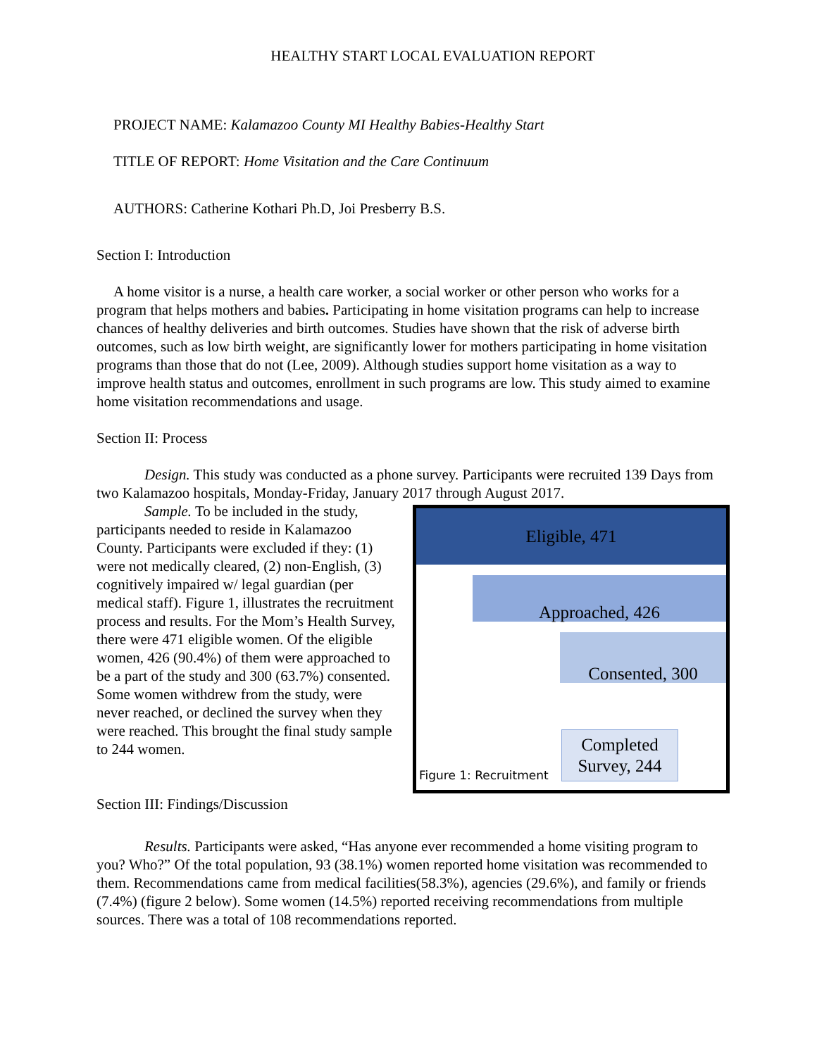HEALTHY START LOCAL EVALUATION REPORT
PROJECT NAME: Kalamazoo County MI Healthy Babies-Healthy Start
TITLE OF REPORT: Home Visitation and the Care Continuum
AUTHORS: Catherine Kothari Ph.D, Joi Presberry B.S.
Section I: Introduction
A home visitor is a nurse, a health care worker, a social worker or other person who works for a program that helps mothers and babies. Participating in home visitation programs can help to increase chances of healthy deliveries and birth outcomes. Studies have shown that the risk of adverse birth outcomes, such as low birth weight, are significantly lower for mothers participating in home visitation programs than those that do not (Lee, 2009). Although studies support home visitation as a way to improve health status and outcomes, enrollment in such programs are low. This study aimed to examine home visitation recommendations and usage.
Section II: Process
Design. This study was conducted as a phone survey. Participants were recruited 139 Days from two Kalamazoo hospitals, Monday-Friday, January 2017 through August 2017.
Eligible, 471
Approached, 426
Consented, 300
Completed
Survey, 244
Figure 1: Recruitment
Sample. To be included in the study, participants needed to reside in Kalamazoo County. Participants were excluded if they: (1) were not medically cleared, (2) non-English, (3) cognitively impaired w/ legal guardian (per medical staff). Figure 1, illustrates the recruitment process and results. For the Mom’s Health Survey, there were 471 eligible women. Of the eligible women, 426 (90.4%) of them were approached to be a part of the study and 300 (63.7%) consented. Some women withdrew from the study, were never reached, or declined the survey when they were reached. This brought the final study sample to 244 women.
Section III: Findings/Discussion
Results. Participants were asked, “Has anyone ever recommended a home visiting program to you? Who?” Of the total population, 93 (38.1%) women reported home visitation was recommended to them. Recommendations came from medical facilities(58.3%), agencies (29.6%), and family or friends (7.4%) (figure 2 below). Some women (14.5%) reported receiving recommendations from multiple sources. There was a total of 108 recommendations reported.